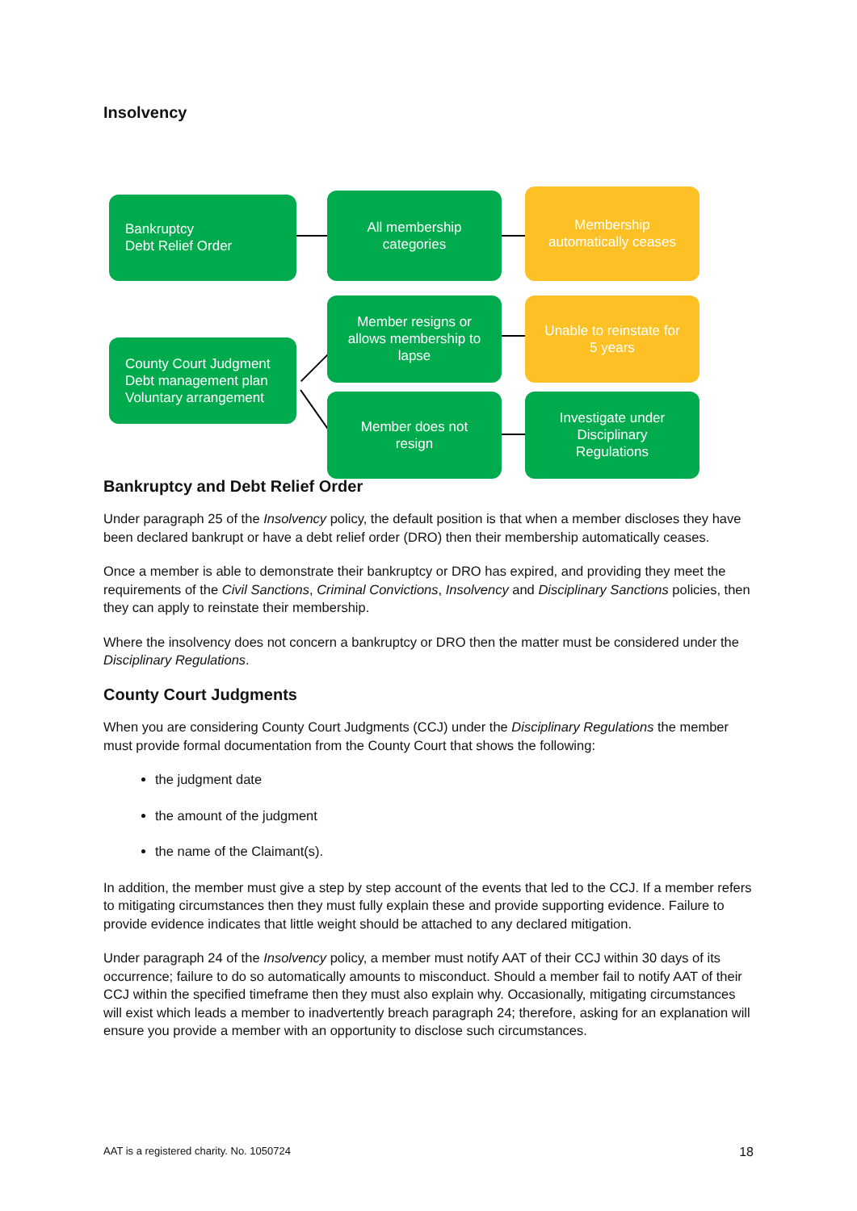Insolvency
Bankruptcy
Debt Relief Order
All membership
categories
Membership
automatically ceases
Member resigns or
allows membership to
lapse
Unable to reinstate for
5 years
County Court Judgment
Debt management plan
Voluntary arrangement
Member does not
resign
Investigate under
Disciplinary
Regulations
Bankruptcy and Debt Relief Order
Under paragraph 25 of the Insolvency policy, the default position is that when a member discloses they have been declared bankrupt or have a debt relief order (DRO) then their membership automatically ceases.
Once a member is able to demonstrate their bankruptcy or DRO has expired, and providing they meet the requirements of the Civil Sanctions, Criminal Convictions, Insolvency and Disciplinary Sanctions policies, then they can apply to reinstate their membership.
Where the insolvency does not concern a bankruptcy or DRO then the matter must be considered under the Disciplinary Regulations.
County Court Judgments
When you are considering County Court Judgments (CCJ) under the Disciplinary Regulations the member must provide formal documentation from the County Court that shows the following:
the judgment date
the amount of the judgment
the name of the Claimant(s).
In addition, the member must give a step by step account of the events that led to the CCJ. If a member refers to mitigating circumstances then they must fully explain these and provide supporting evidence. Failure to provide evidence indicates that little weight should be attached to any declared mitigation.
Under paragraph 24 of the Insolvency policy, a member must notify AAT of their CCJ within 30 days of its occurrence; failure to do so automatically amounts to misconduct. Should a member fail to notify AAT of their CCJ within the specified timeframe then they must also explain why. Occasionally, mitigating circumstances will exist which leads a member to inadvertently breach paragraph 24; therefore, asking for an explanation will ensure you provide a member with an opportunity to disclose such circumstances.
AAT is a registered charity. No. 1050724 18